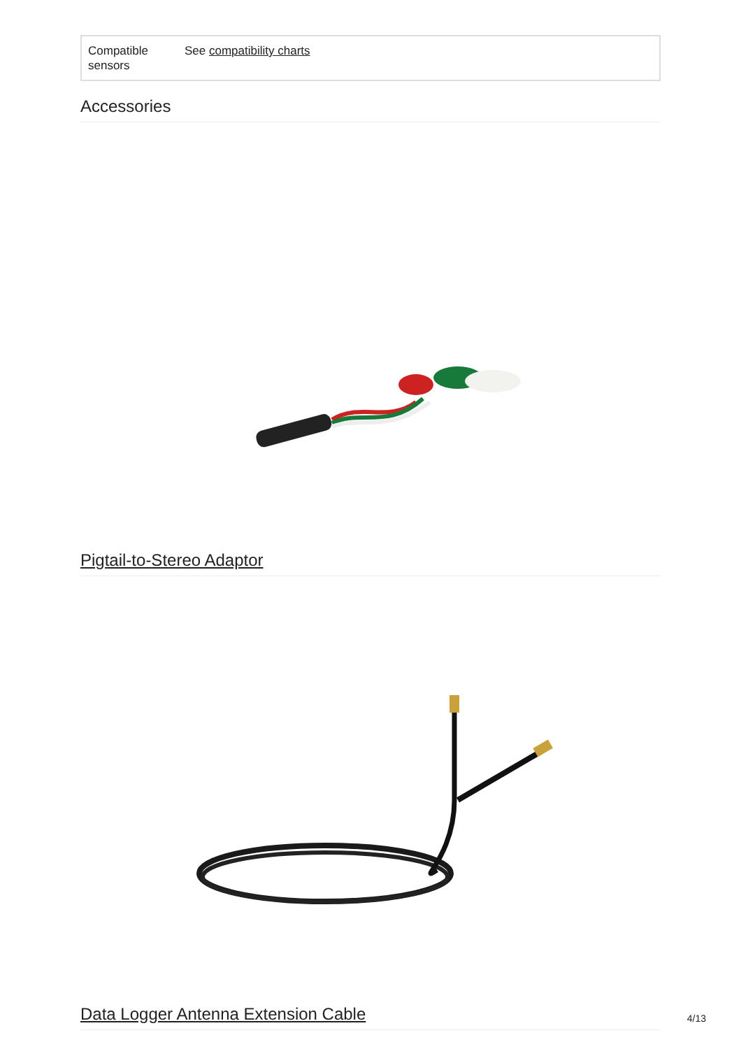| Compatible sensors | See compatibility charts |
Accessories
Pigtail-to-Stereo Adaptor
Data Logger Antenna Extension Cable
4/13